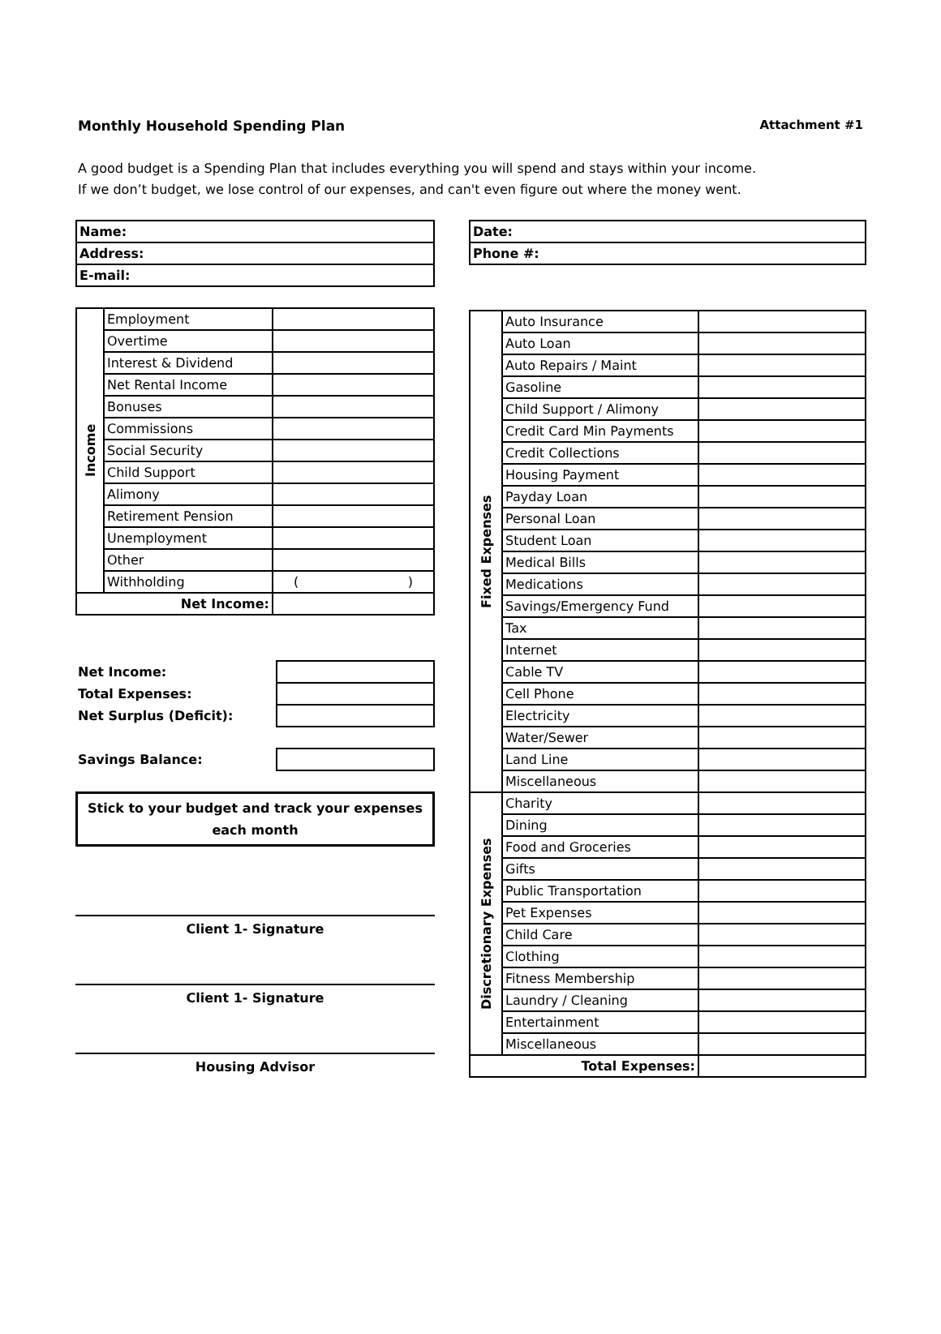Monthly Household Spending Plan Attachment #1
A good budget is a Spending Plan that includes everything you will spend and stays within your income.
If we don’t budget, we lose control of our expenses, and can't even figure out where the money went.
| Name: |
| Address: |
| E-mail: |
| Income | Employment | |
| | Overtime | |
| | Interest & Dividend | |
| | Net Rental Income | |
| | Bonuses | |
| | Commissions | |
| | Social Security | |
| | Child Support | |
| | Alimony | |
| | Retirement Pension | |
| | Unemployment | |
| | Other | |
| | Withholding | ( ) |
| Net Income: | | |
| Net Income: | |
| Total Expenses: | |
| Net Surplus (Deficit): | |
| Savings Balance: | |
Stick to your budget and track your expenses
each month
Client 1- Signature
Client 1- Signature
Housing Advisor
| Date: |
| Phone #: |
| Fixed Expenses | Auto Insurance | |
| | Auto Loan | |
| | Auto Repairs / Maint | |
| | Gasoline | |
| | Child Support / Alimony | |
| | Credit Card Min Payments | |
| | Credit Collections | |
| | Housing Payment | |
| | Payday Loan | |
| | Personal Loan | |
| | Student Loan | |
| | Medical Bills | |
| | Medications | |
| | Savings/Emergency Fund | |
| | Tax | |
| | Internet | |
| | Cable TV | |
| | Cell Phone | |
| | Electricity | |
| | Water/Sewer | |
| | Land Line | |
| | Miscellaneous | |
| Discretionary Expenses | Charity | |
| | Dining | |
| | Food and Groceries | |
| | Gifts | |
| | Public Transportation | |
| | Pet Expenses | |
| | Child Care | |
| | Clothing | |
| | Fitness Membership | |
| | Laundry / Cleaning | |
| | Entertainment | |
| | Miscellaneous | |
| Total Expenses: | | |